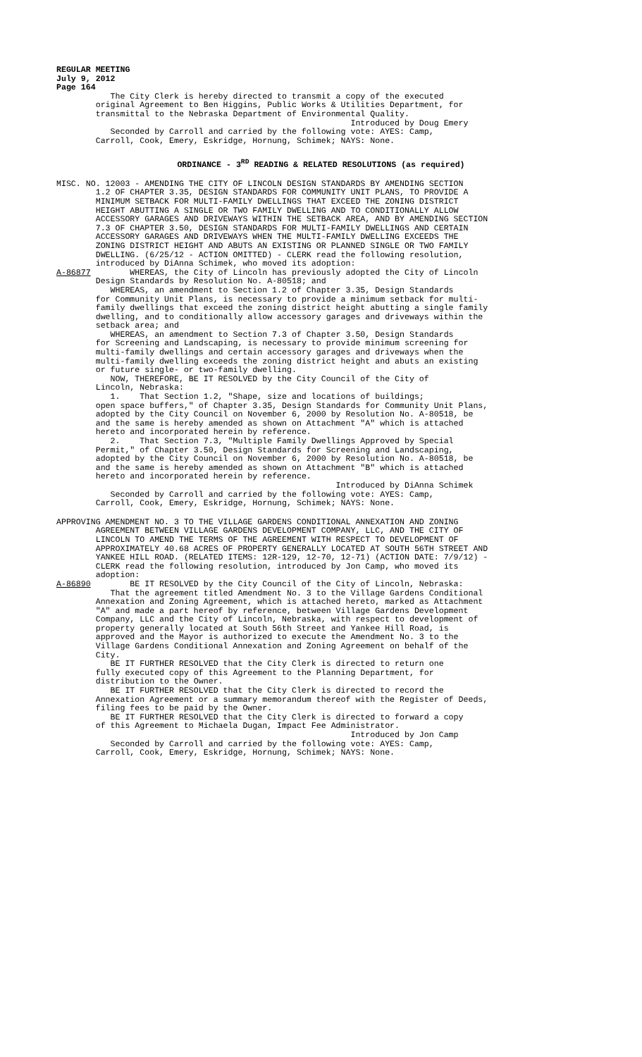REGULAR MEETING July 9, 2012 Page 164
The City Clerk is hereby directed to transmit a copy of the executed original Agreement to Ben Higgins, Public Works & Utilities Department, for transmittal to the Nebraska Department of Environmental Quality. Introduced by Doug Emery Seconded by Carroll and carried by the following vote: AYES: Camp, Carroll, Cook, Emery, Eskridge, Hornung, Schimek; NAYS: None.
ORDINANCE - 3<sup>RD</sup> READING & RELATED RESOLUTIONS (as required)
MISC. NO. 12003 - AMENDING THE CITY OF LINCOLN DESIGN STANDARDS BY AMENDING SECTION 1.2 OF CHAPTER 3.35, DESIGN STANDARDS FOR COMMUNITY UNIT PLANS, TO PROVIDE A MINIMUM SETBACK FOR MULTI-FAMILY DWELLINGS THAT EXCEED THE ZONING DISTRICT HEIGHT ABUTTING A SINGLE OR TWO FAMILY DWELLING AND TO CONDITIONALLY ALLOW ACCESSORY GARAGES AND DRIVEWAYS WITHIN THE SETBACK AREA, AND BY AMENDING SECTION 7.3 OF CHAPTER 3.50, DESIGN STANDARDS FOR MULTI-FAMILY DWELLINGS AND CERTAIN ACCESSORY GARAGES AND DRIVEWAYS WHEN THE MULTI-FAMILY DWELLING EXCEEDS THE ZONING DISTRICT HEIGHT AND ABUTS AN EXISTING OR PLANNED SINGLE OR TWO FAMILY DWELLING. (6/25/12 - ACTION OMITTED) - CLERK read the following resolution, introduced by DiAnna Schimek, who moved its adoption: A-86877 WHEREAS, the City of Lincoln has previously adopted the City of Lincoln Design Standards by Resolution No. A-80518; and WHEREAS, an amendment to Section 1.2 of Chapter 3.35, Design Standards for Community Unit Plans, is necessary to provide a minimum setback for multi- family dwellings that exceed the zoning district height abutting a single family dwelling, and to conditionally allow accessory garages and driveways within the setback area; and WHEREAS, an amendment to Section 7.3 of Chapter 3.50, Design Standards for Screening and Landscaping, is necessary to provide minimum screening for multi-family dwellings and certain accessory garages and driveways when the multi-family dwelling exceeds the zoning district height and abuts an existing or future single- or two-family dwelling. NOW, THEREFORE, BE IT RESOLVED by the City Council of the City of Lincoln, Nebraska: 1. That Section 1.2, "Shape, size and locations of buildings; open space buffers," of Chapter 3.35, Design Standards for Community Unit Plans, adopted by the City Council on November 6, 2000 by Resolution No. A-80518, be and the same is hereby amended as shown on Attachment "A" which is attached hereto and incorporated herein by reference. 2. That Section 7.3, "Multiple Family Dwellings Approved by Special Permit," of Chapter 3.50, Design Standards for Screening and Landscaping, adopted by the City Council on November 6, 2000 by Resolution No. A-80518, be and the same is hereby amended as shown on Attachment "B" which is attached hereto and incorporated herein by reference. Introduced by DiAnna Schimek Seconded by Carroll and carried by the following vote: AYES: Camp, Carroll, Cook, Emery, Eskridge, Hornung, Schimek; NAYS: None.
APPROVING AMENDMENT NO. 3 TO THE VILLAGE GARDENS CONDITIONAL ANNEXATION AND ZONING AGREEMENT BETWEEN VILLAGE GARDENS DEVELOPMENT COMPANY, LLC, AND THE CITY OF LINCOLN TO AMEND THE TERMS OF THE AGREEMENT WITH RESPECT TO DEVELOPMENT OF APPROXIMATELY 40.68 ACRES OF PROPERTY GENERALLY LOCATED AT SOUTH 56TH STREET AND YANKEE HILL ROAD. (RELATED ITEMS: 12R-129, 12-70, 12-71) (ACTION DATE: 7/9/12) - CLERK read the following resolution, introduced by Jon Camp, who moved its adoption: A-86890 BE IT RESOLVED by the City Council of the City of Lincoln, Nebraska: That the agreement titled Amendment No. 3 to the Village Gardens Conditional Annexation and Zoning Agreement, which is attached hereto, marked as Attachment "A" and made a part hereof by reference, between Village Gardens Development Company, LLC and the City of Lincoln, Nebraska, with respect to development of property generally located at South 56th Street and Yankee Hill Road, is approved and the Mayor is authorized to execute the Amendment No. 3 to the Village Gardens Conditional Annexation and Zoning Agreement on behalf of the City. BE IT FURTHER RESOLVED that the City Clerk is directed to return one fully executed copy of this Agreement to the Planning Department, for distribution to the Owner. BE IT FURTHER RESOLVED that the City Clerk is directed to record the Annexation Agreement or a summary memorandum thereof with the Register of Deeds, filing fees to be paid by the Owner. BE IT FURTHER RESOLVED that the City Clerk is directed to forward a copy of this Agreement to Michaela Dugan, Impact Fee Administrator. Introduced by Jon Camp Seconded by Carroll and carried by the following vote: AYES: Camp, Carroll, Cook, Emery, Eskridge, Hornung, Schimek; NAYS: None.